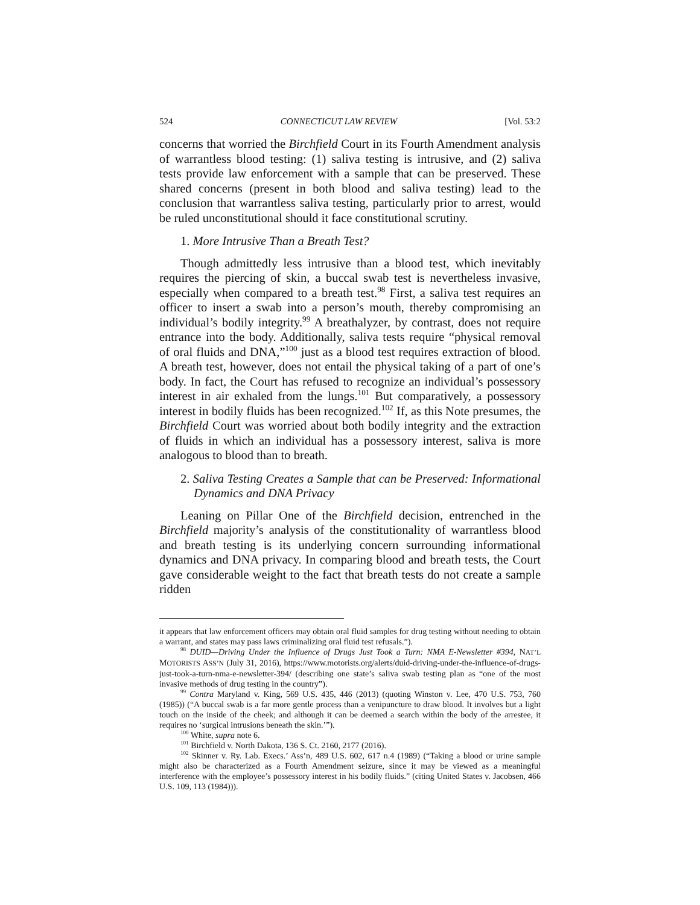524 CONNECTICUT LAW REVIEW [Vol. 53:2
concerns that worried the Birchfield Court in its Fourth Amendment analysis of warrantless blood testing: (1) saliva testing is intrusive, and (2) saliva tests provide law enforcement with a sample that can be preserved. These shared concerns (present in both blood and saliva testing) lead to the conclusion that warrantless saliva testing, particularly prior to arrest, would be ruled unconstitutional should it face constitutional scrutiny.
1. More Intrusive Than a Breath Test?
Though admittedly less intrusive than a blood test, which inevitably requires the piercing of skin, a buccal swab test is nevertheless invasive, especially when compared to a breath test.<sup>98</sup> First, a saliva test requires an officer to insert a swab into a person’s mouth, thereby compromising an individual’s bodily integrity.<sup>99</sup> A breathalyzer, by contrast, does not require entrance into the body. Additionally, saliva tests require “physical removal of oral fluids and DNA,”<sup>100</sup> just as a blood test requires extraction of blood. A breath test, however, does not entail the physical taking of a part of one’s body. In fact, the Court has refused to recognize an individual’s possessory interest in air exhaled from the lungs.<sup>101</sup> But comparatively, a possessory interest in bodily fluids has been recognized.<sup>102</sup> If, as this Note presumes, the Birchfield Court was worried about both bodily integrity and the extraction of fluids in which an individual has a possessory interest, saliva is more analogous to blood than to breath.
2. Saliva Testing Creates a Sample that can be Preserved: Informational Dynamics and DNA Privacy
Leaning on Pillar One of the Birchfield decision, entrenched in the Birchfield majority’s analysis of the constitutionality of warrantless blood and breath testing is its underlying concern surrounding informational dynamics and DNA privacy. In comparing blood and breath tests, the Court gave considerable weight to the fact that breath tests do not create a sample ridden
it appears that law enforcement officers may obtain oral fluid samples for drug testing without needing to obtain a warrant, and states may pass laws criminalizing oral fluid test refusals.”).
<sup>98</sup> DUID—Driving Under the Influence of Drugs Just Took a Turn: NMA E-Newsletter #394, NAT’L MOTORISTS ASS’N (July 31, 2016), https://www.motorists.org/alerts/duid-driving-under-the-influence-of-drugs-just-took-a-turn-nma-e-newsletter-394/ (describing one state’s saliva swab testing plan as “one of the most invasive methods of drug testing in the country”).
<sup>99</sup> Contra Maryland v. King, 569 U.S. 435, 446 (2013) (quoting Winston v. Lee, 470 U.S. 753, 760 (1985)) (“A buccal swab is a far more gentle process than a venipuncture to draw blood. It involves but a light touch on the inside of the cheek; and although it can be deemed a search within the body of the arrestee, it requires no ‘surgical intrusions beneath the skin.’”).
<sup>100</sup> White, supra note 6.
<sup>101</sup> Birchfield v. North Dakota, 136 S. Ct. 2160, 2177 (2016).
<sup>102</sup> Skinner v. Ry. Lab. Execs.’ Ass’n, 489 U.S. 602, 617 n.4 (1989) (“Taking a blood or urine sample might also be characterized as a Fourth Amendment seizure, since it may be viewed as a meaningful interference with the employee’s possessory interest in his bodily fluids.” (citing United States v. Jacobsen, 466 U.S. 109, 113 (1984))).